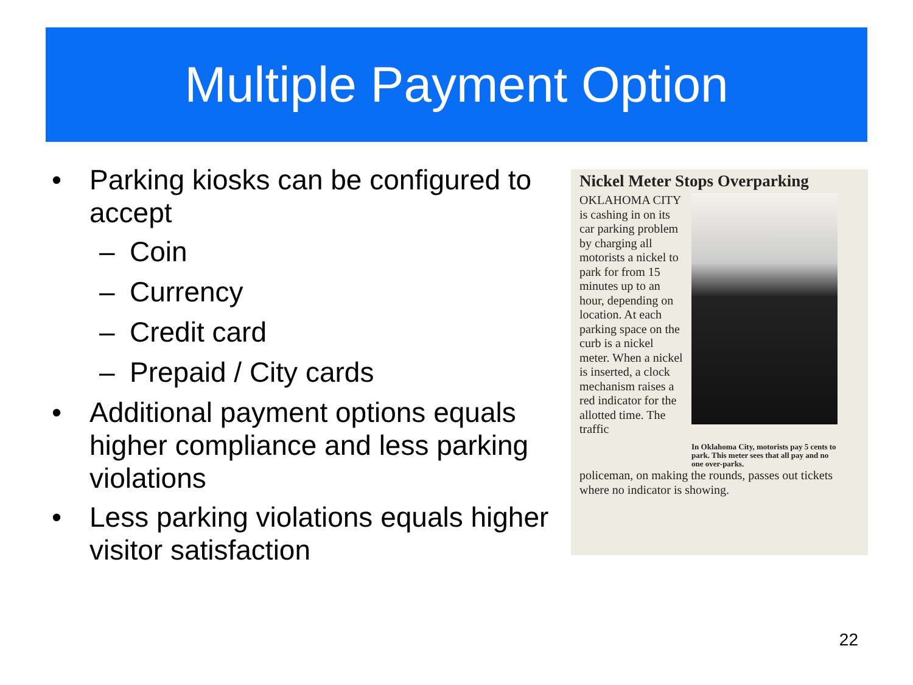Multiple Payment Option
• Parking kiosks can be configured to accept
– Coin
– Currency
– Credit card
– Prepaid / City cards
• Additional payment options equals higher compliance and less parking violations
• Less parking violations equals higher visitor satisfaction
Nickel Meter Stops Overparking
OKLAHOMA CITY is cashing in on its car parking problem by charging all motorists a nickel to park for from 15 minutes up to an hour, depending on location. At each parking space on the curb is a nickel meter. When a nickel is inserted, a clock mechanism raises a red indicator for the allotted time. The traffic
In Oklahoma City, motorists pay 5 cents to park. This meter sees that all pay and no one over-parks.
policeman, on making the rounds, passes out tickets where no indicator is showing.
22